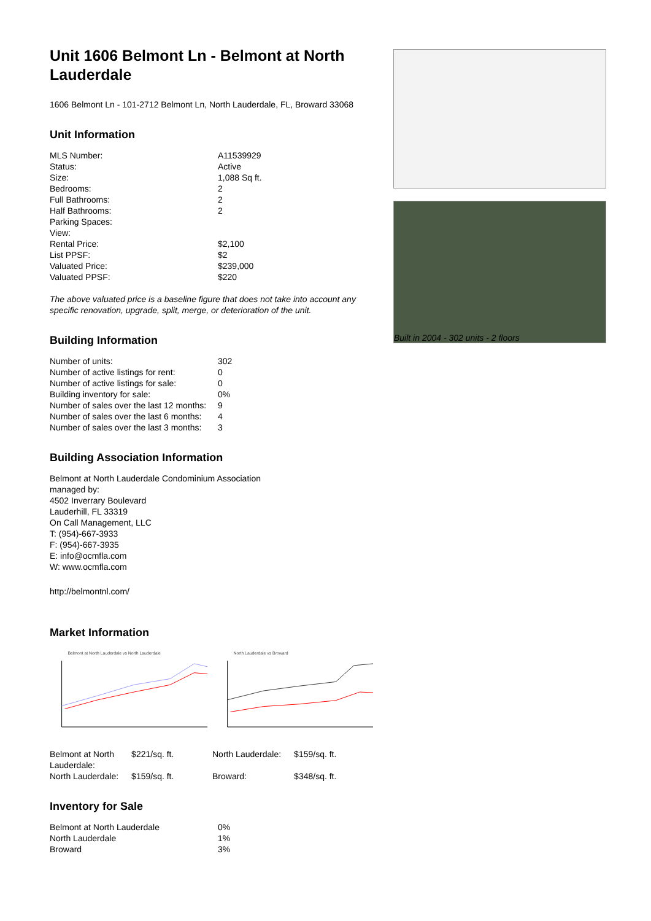Unit 1606 Belmont Ln - Belmont at North Lauderdale
1606 Belmont Ln - 101-2712 Belmont Ln, North Lauderdale, FL, Broward 33068
Unit Information
| MLS Number: | A11539929 |
| Status: | Active |
| Size: | 1,088 Sq ft. |
| Bedrooms: | 2 |
| Full Bathrooms: | 2 |
| Half Bathrooms: | 2 |
| Parking Spaces: | |
| View: | |
| Rental Price: | $2,100 |
| List PPSF: | $2 |
| Valuated Price: | $239,000 |
| Valuated PPSF: | $220 |
The above valuated price is a baseline figure that does not take into account any specific renovation, upgrade, split, merge, or deterioration of the unit.
Building Information
| Number of units: | 302 |
| Number of active listings for rent: | 0 |
| Number of active listings for sale: | 0 |
| Building inventory for sale: | 0% |
| Number of sales over the last 12 months: | 9 |
| Number of sales over the last 6 months: | 4 |
| Number of sales over the last 3 months: | 3 |
Building Association Information
Belmont at North Lauderdale Condominium Association
managed by:
4502 Inverrary Boulevard
Lauderhill, FL 33319
On Call Management, LLC
T: (954)-667-3933
F: (954)-667-3935
E: info@ocmfla.com
W: www.ocmfla.com
http://belmontnl.com/
Market Information
Belmont at North Lauderdale vs North Lauderdale
North Lauderdale vs Broward
| Belmont at North Lauderdale: | $221/sq. ft. | North Lauderdale: | $159/sq. ft. |
| North Lauderdale: | $159/sq. ft. | Broward: | $348/sq. ft. |
Inventory for Sale
| Belmont at North Lauderdale | 0% |
| North Lauderdale | 1% |
| Broward | 3% |
Built in 2004 - 302 units - 2 floors